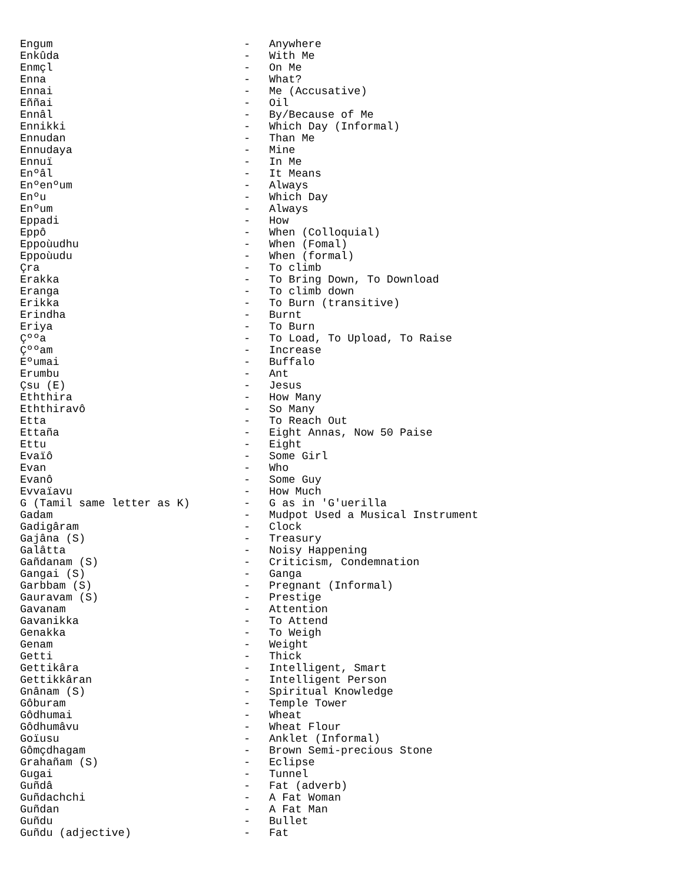Engum - Anywhere
Enkûda - With Me
Enmçl - On Me
Enna - What?
Ennai - Me (Accusative)
Eññai - Oil
Ennâl - By/Because of Me
Ennikki - Which Day (Informal)
Ennudan - Than Me
Ennudaya - Mine
Ennuï - In Me
Enºâl - It Means
Enºenºum - Always
Enºu - Which Day
Enºum - Always
Eppadi - How
Eppô - When (Colloquial)
Eppoùudhu - When (Fomal)
Eppoùudu - When (formal)
Çra - To climb
Erakka - To Bring Down, To Download
Eranga - To climb down
Erikka - To Burn (transitive)
Erindha - Burnt
Eriya - To Burn
Çººa - To Load, To Upload, To Raise
Çººam - Increase
Eºumai - Buffalo
Erumbu - Ant
Çsu (E) - Jesus
Eththira - How Many
Eththiravô - So Many
Etta - To Reach Out
Ettaña - Eight Annas, Now 50 Paise
Ettu - Eight
Evaïô - Some Girl
Evan - Who
Evanô - Some Guy
Evvaïavu - How Much
G (Tamil same letter as K) - G as in 'G'uerilla
Gadam - Mudpot Used a Musical Instrument
Gadigâram - Clock
Gajâna (S) - Treasury
Galâtta - Noisy Happening
Gañdanam (S) - Criticism, Condemnation
Gangai (S) - Ganga
Garbbam (S) - Pregnant (Informal)
Gauravam (S) - Prestige
Gavanam - Attention
Gavanikka - To Attend
Genakka - To Weigh
Genam - Weight
Getti - Thick
Gettikâra - Intelligent, Smart
Gettikkâran - Intelligent Person
Gnânam (S) - Spiritual Knowledge
Gôburam - Temple Tower
Gôdhumai - Wheat
Gôdhumâvu - Wheat Flour
Goïusu - Anklet (Informal)
Gômçdhagam - Brown Semi-precious Stone
Grahañam (S) - Eclipse
Gugai - Tunnel
Guñdâ - Fat (adverb)
Guñdachchi - A Fat Woman
Guñdan - A Fat Man
Guñdu - Bullet
Guñdu (adjective) - Fat